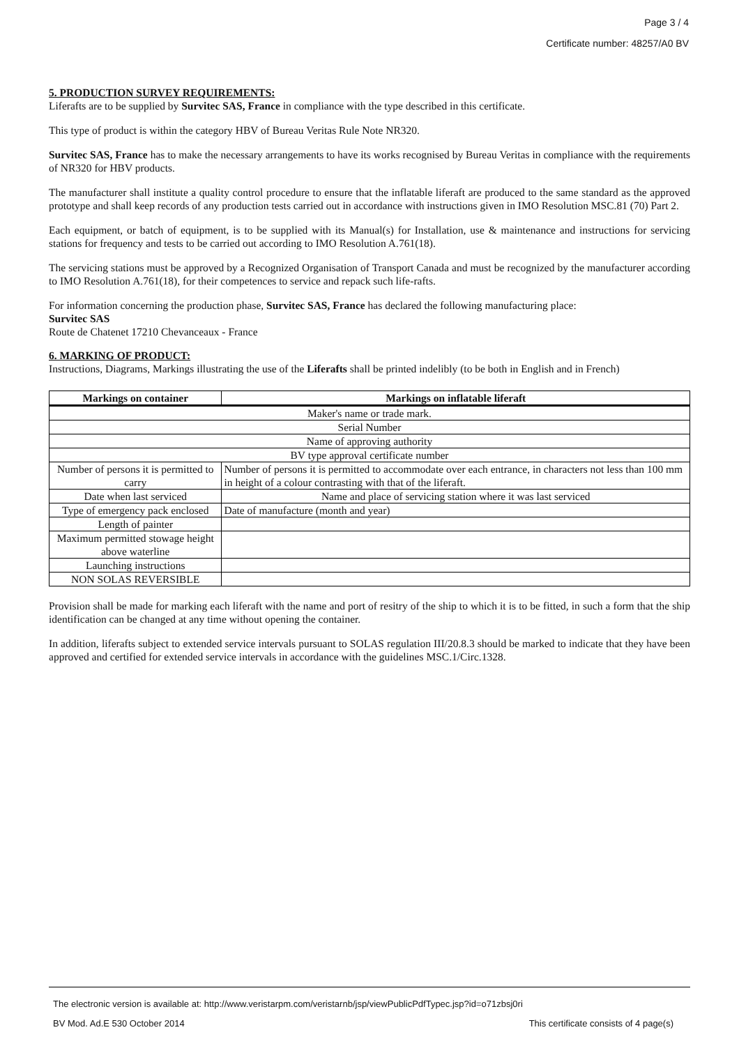Page 3 / 4
Certificate number: 48257/A0 BV
5. PRODUCTION SURVEY REQUIREMENTS:
Liferafts are to be supplied by Survitec SAS, France in compliance with the type described in this certificate.
This type of product is within the category HBV of Bureau Veritas Rule Note NR320.
Survitec SAS, France has to make the necessary arrangements to have its works recognised by Bureau Veritas in compliance with the requirements of NR320 for HBV products.
The manufacturer shall institute a quality control procedure to ensure that the inflatable liferaft are produced to the same standard as the approved prototype and shall keep records of any production tests carried out in accordance with instructions given in IMO Resolution MSC.81 (70) Part 2.
Each equipment, or batch of equipment, is to be supplied with its Manual(s) for Installation, use & maintenance and instructions for servicing stations for frequency and tests to be carried out according to IMO Resolution A.761(18).
The servicing stations must be approved by a Recognized Organisation of Transport Canada and must be recognized by the manufacturer according to IMO Resolution A.761(18), for their competences to service and repack such life-rafts.
For information concerning the production phase, Survitec SAS, France has declared the following manufacturing place:
Survitec SAS
Route de Chatenet 17210 Chevanceaux - France
6. MARKING OF PRODUCT:
Instructions, Diagrams, Markings illustrating the use of the Liferafts shall be printed indelibly (to be both in English and in French)
| Markings on container | Markings on inflatable liferaft |
| --- | --- |
| Maker's name or trade mark. | |
| Serial Number | |
| Name of approving authority | |
| BV type approval certificate number | |
| Number of persons it is permitted to carry | Number of persons it is permitted to accommodate over each entrance, in characters not less than 100 mm in height of a colour contrasting with that of the liferaft. |
| Date when last serviced | Name and place of servicing station where it was last serviced |
| Type of emergency pack enclosed | Date of manufacture (month and year) |
| Length of painter | |
| Maximum permitted stowage height above waterline | |
| Launching instructions | |
| NON SOLAS REVERSIBLE | |
Provision shall be made for marking each liferaft with the name and port of resitry of the ship to which it is to be fitted, in such a form that the ship identification can be changed at any time without opening the container.
In addition, liferafts subject to extended service intervals pursuant to SOLAS regulation III/20.8.3 should be marked to indicate that they have been approved and certified for extended service intervals in accordance with the guidelines MSC.1/Circ.1328.
The electronic version is available at: http://www.veristarpm.com/veristarnb/jsp/viewPublicPdfTypec.jsp?id=o71zbsj0ri
BV Mod. Ad.E 530 October 2014 This certificate consists of 4 page(s)